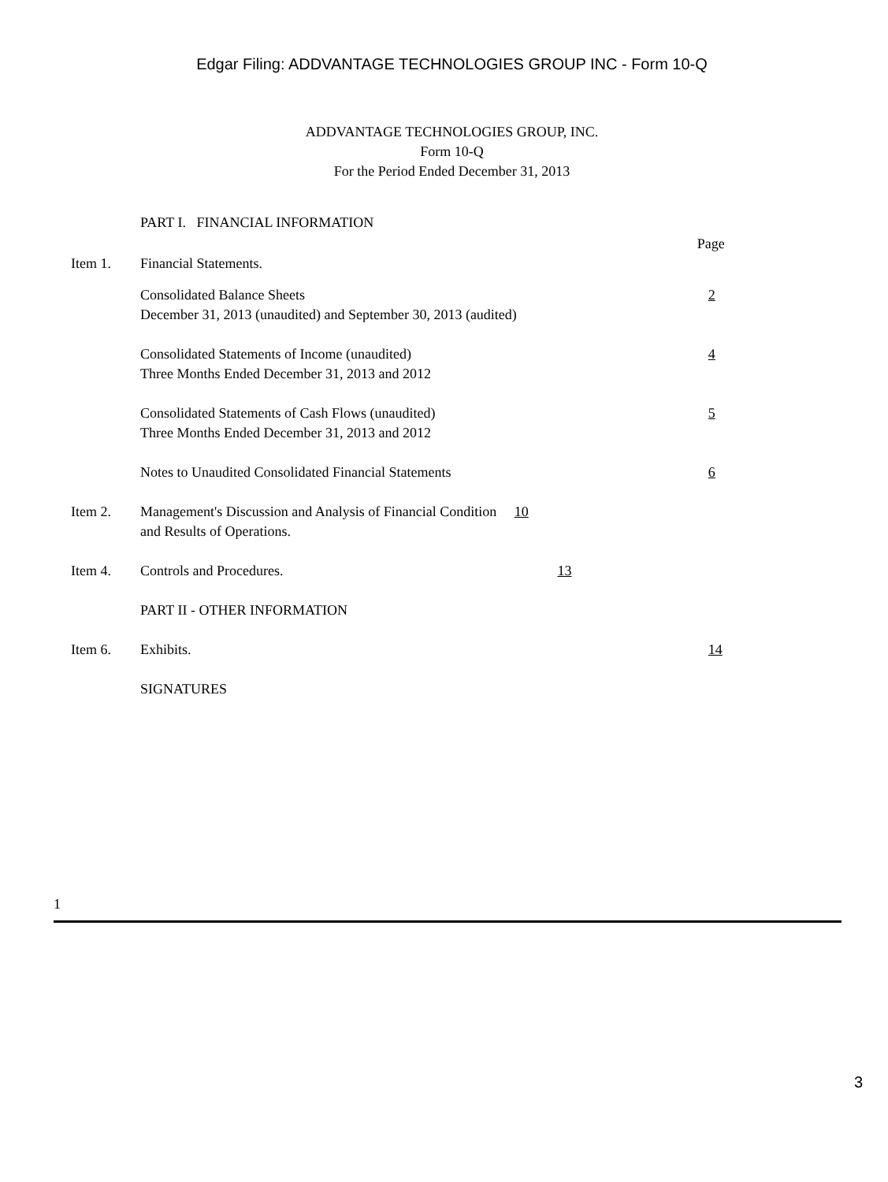Edgar Filing: ADDVANTAGE TECHNOLOGIES GROUP INC - Form 10-Q
ADDVANTAGE TECHNOLOGIES GROUP, INC.
Form 10-Q
For the Period Ended December 31, 2013
| | PART I. FINANCIAL INFORMATION | |
| | | Page |
| Item 1. | Financial Statements. | |
| | Consolidated Balance Sheets December 31, 2013 (unaudited) and September 30, 2013 (audited) | 2 |
| | Consolidated Statements of Income (unaudited) Three Months Ended December 31, 2013 and 2012 | 4 |
| | Consolidated Statements of Cash Flows (unaudited) Three Months Ended December 31, 2013 and 2012 | 5 |
| | Notes to Unaudited Consolidated Financial Statements | 6 |
| Item 2. | Management's Discussion and Analysis of Financial Condition 10 and Results of Operations. | |
| Item 4. | Controls and Procedures. 13 | |
| | PART II - OTHER INFORMATION | |
| Item 6. | Exhibits. | 14 |
| | SIGNATURES | |
1
3